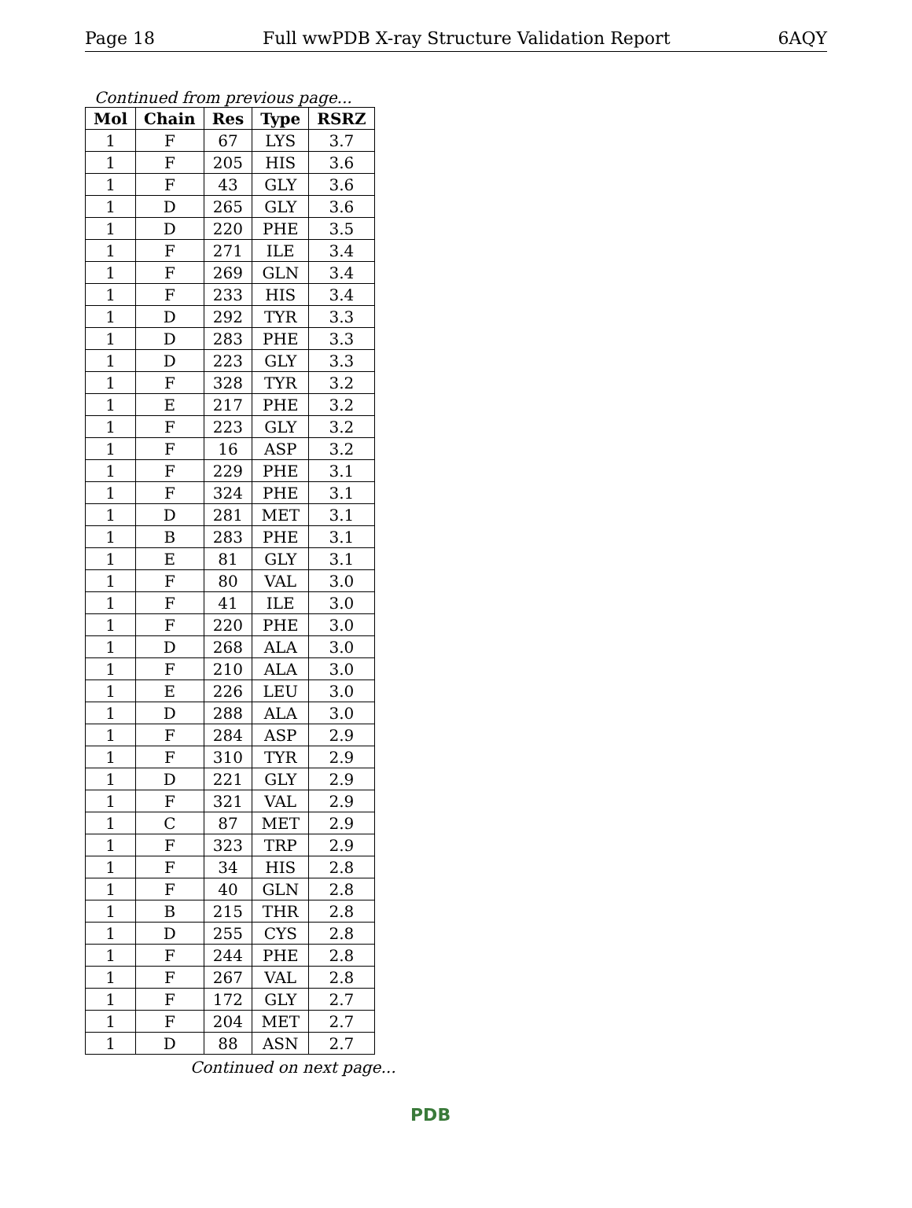Page 18 Full wwPDB X-ray Structure Validation Report 6AQY
Continued from previous page...
| Mol | Chain | Res | Type | RSRZ |
| --- | --- | --- | --- | --- |
| 1 | F | 67 | LYS | 3.7 |
| 1 | F | 205 | HIS | 3.6 |
| 1 | F | 43 | GLY | 3.6 |
| 1 | D | 265 | GLY | 3.6 |
| 1 | D | 220 | PHE | 3.5 |
| 1 | F | 271 | ILE | 3.4 |
| 1 | F | 269 | GLN | 3.4 |
| 1 | F | 233 | HIS | 3.4 |
| 1 | D | 292 | TYR | 3.3 |
| 1 | D | 283 | PHE | 3.3 |
| 1 | D | 223 | GLY | 3.3 |
| 1 | F | 328 | TYR | 3.2 |
| 1 | E | 217 | PHE | 3.2 |
| 1 | F | 223 | GLY | 3.2 |
| 1 | F | 16 | ASP | 3.2 |
| 1 | F | 229 | PHE | 3.1 |
| 1 | F | 324 | PHE | 3.1 |
| 1 | D | 281 | MET | 3.1 |
| 1 | B | 283 | PHE | 3.1 |
| 1 | E | 81 | GLY | 3.1 |
| 1 | F | 80 | VAL | 3.0 |
| 1 | F | 41 | ILE | 3.0 |
| 1 | F | 220 | PHE | 3.0 |
| 1 | D | 268 | ALA | 3.0 |
| 1 | F | 210 | ALA | 3.0 |
| 1 | E | 226 | LEU | 3.0 |
| 1 | D | 288 | ALA | 3.0 |
| 1 | F | 284 | ASP | 2.9 |
| 1 | F | 310 | TYR | 2.9 |
| 1 | D | 221 | GLY | 2.9 |
| 1 | F | 321 | VAL | 2.9 |
| 1 | C | 87 | MET | 2.9 |
| 1 | F | 323 | TRP | 2.9 |
| 1 | F | 34 | HIS | 2.8 |
| 1 | F | 40 | GLN | 2.8 |
| 1 | B | 215 | THR | 2.8 |
| 1 | D | 255 | CYS | 2.8 |
| 1 | F | 244 | PHE | 2.8 |
| 1 | F | 267 | VAL | 2.8 |
| 1 | F | 172 | GLY | 2.7 |
| 1 | F | 204 | MET | 2.7 |
| 1 | D | 88 | ASN | 2.7 |
Continued on next page...
PDB